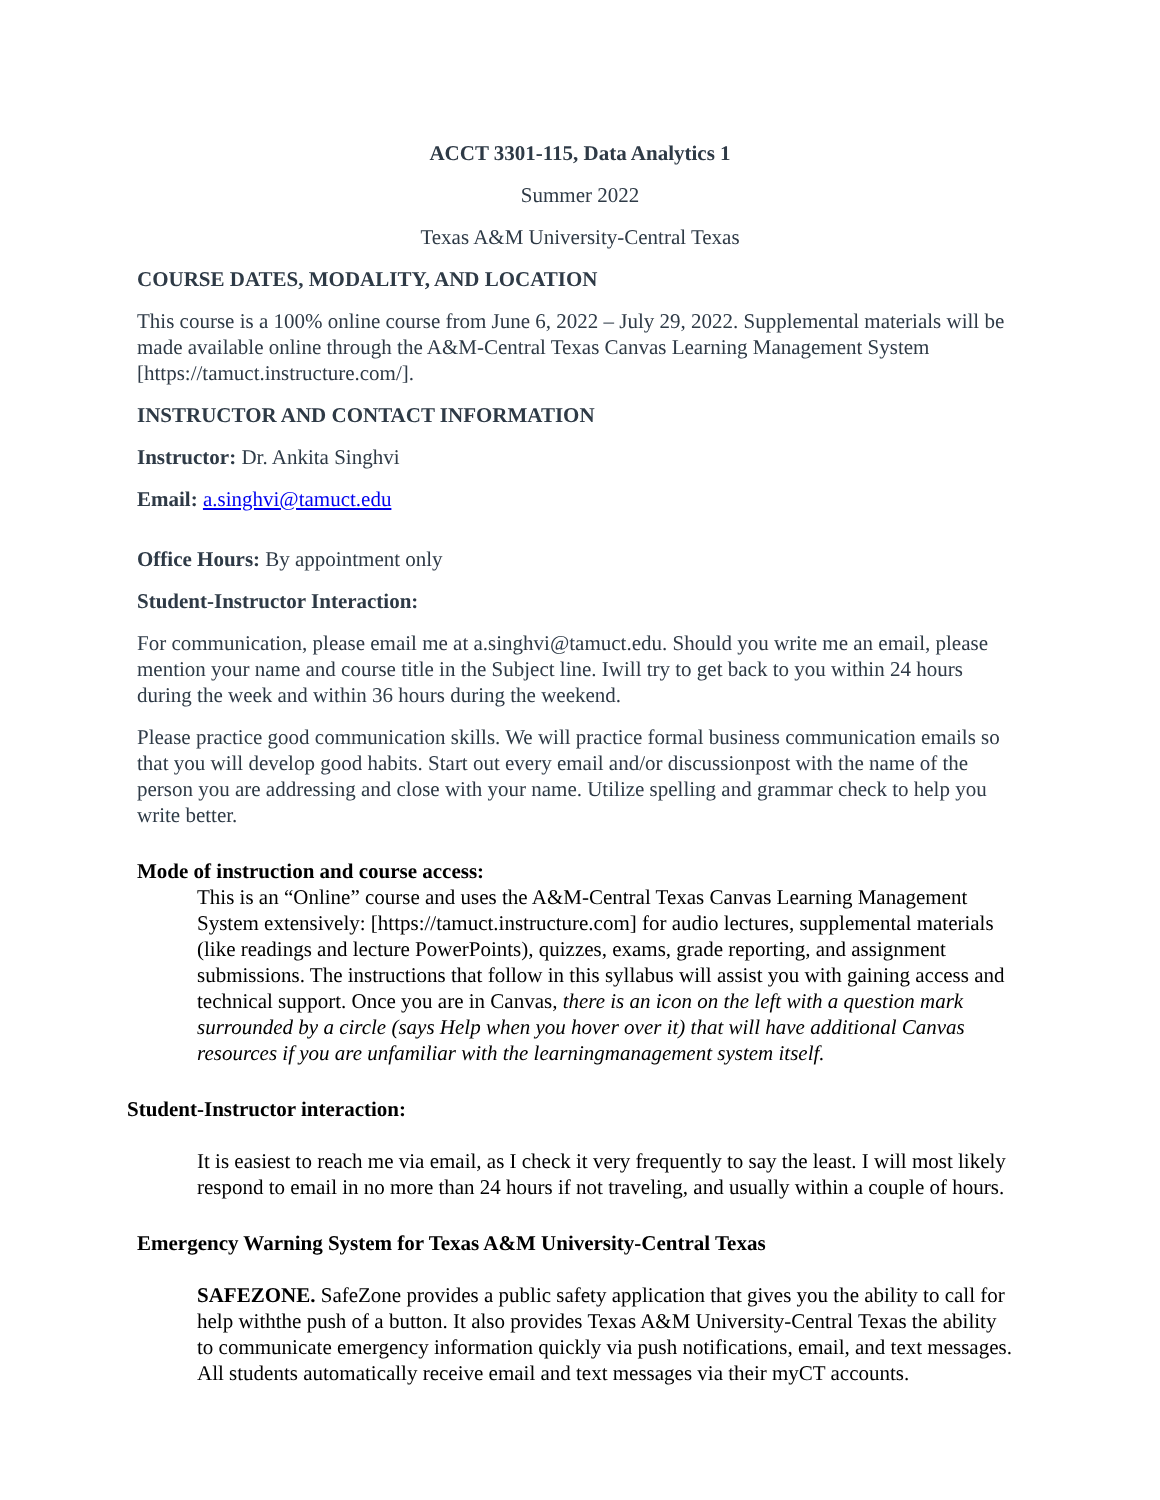ACCT 3301-115, Data Analytics 1
Summer 2022
Texas A&M University-Central Texas
COURSE DATES, MODALITY, AND LOCATION
This course is a 100% online course from June 6, 2022 – July 29, 2022. Supplemental materials will be made available online through the A&M-Central Texas Canvas Learning Management System [https://tamuct.instructure.com/].
INSTRUCTOR AND CONTACT INFORMATION
Instructor: Dr. Ankita Singhvi
Email: a.singhvi@tamuct.edu
Office Hours: By appointment only
Student-Instructor Interaction:
For communication, please email me at a.singhvi@tamuct.edu. Should you write me an email, please mention your name and course title in the Subject line. Iwill try to get back to you within 24 hours during the week and within 36 hours during the weekend.
Please practice good communication skills. We will practice formal business communication emails so that you will develop good habits. Start out every email and/or discussionpost with the name of the person you are addressing and close with your name. Utilize spelling and grammar check to help you write better.
Mode of instruction and course access:
This is an “Online” course and uses the A&M-Central Texas Canvas Learning Management System extensively: [https://tamuct.instructure.com] for audio lectures, supplemental materials (like readings and lecture PowerPoints), quizzes, exams, grade reporting, and assignment submissions. The instructions that follow in this syllabus will assist you with gaining access and technical support. Once you are in Canvas, there is an icon on the left with a question mark surrounded by a circle (says Help when you hover over it) that will have additional Canvas resources if you are unfamiliar with the learningmanagement system itself.
Student-Instructor interaction:
It is easiest to reach me via email, as I check it very frequently to say the least. I will most likely respond to email in no more than 24 hours if not traveling, and usually within a couple of hours.
Emergency Warning System for Texas A&M University-Central Texas
SAFEZONE. SafeZone provides a public safety application that gives you the ability to call for help withthe push of a button. It also provides Texas A&M University-Central Texas the ability to communicate emergency information quickly via push notifications, email, and text messages. All students automatically receive email and text messages via their myCT accounts.